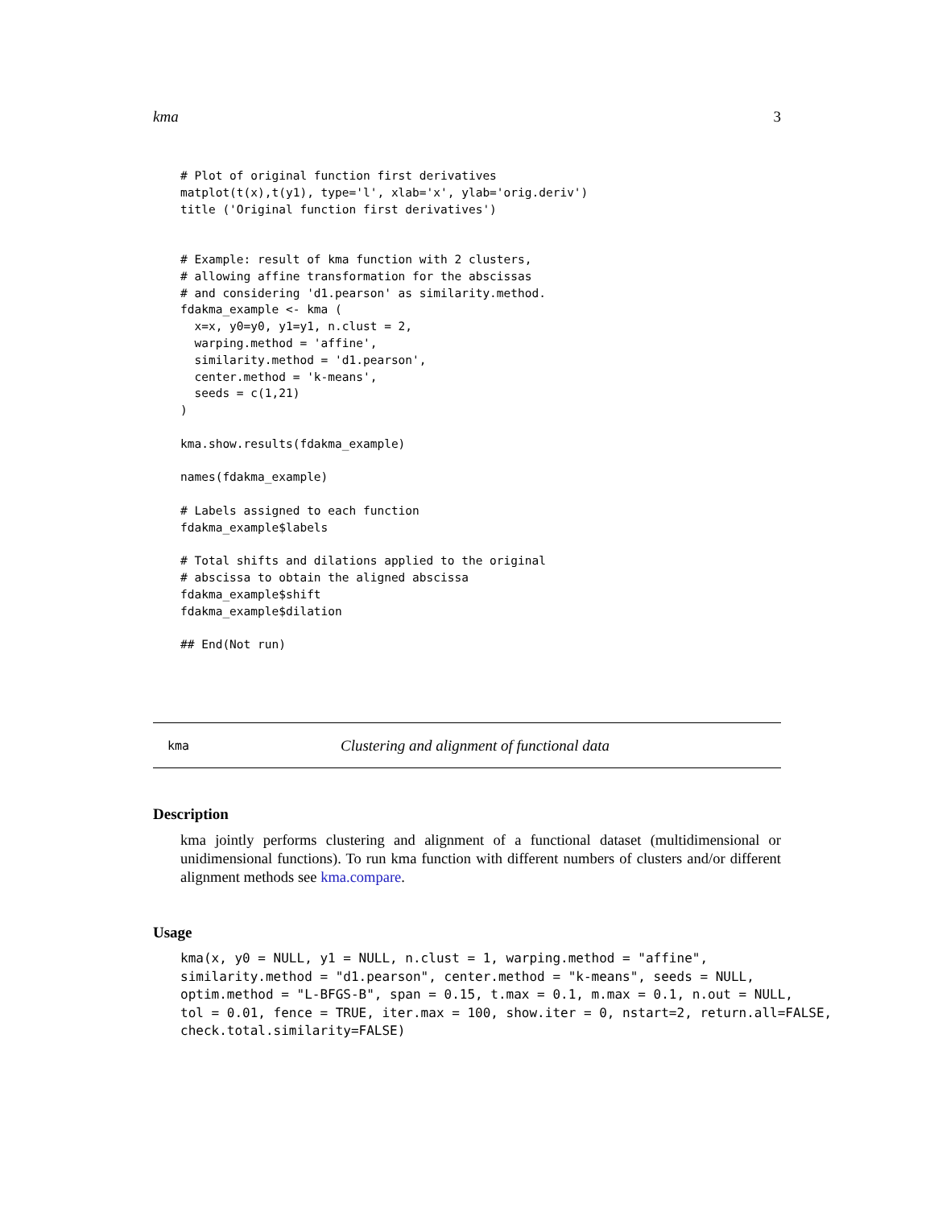kma 3
# Plot of original function first derivatives
matplot(t(x),t(y1), type='l', xlab='x', ylab='orig.deriv')
title ('Original function first derivatives')


# Example: result of kma function with 2 clusters,
# allowing affine transformation for the abscissas
# and considering 'd1.pearson' as similarity.method.
fdakma_example <- kma (
  x=x, y0=y0, y1=y1, n.clust = 2,
  warping.method = 'affine',
  similarity.method = 'd1.pearson',
  center.method = 'k-means',
  seeds = c(1,21)
)

kma.show.results(fdakma_example)

names(fdakma_example)

# Labels assigned to each function
fdakma_example$labels

# Total shifts and dilations applied to the original
# abscissa to obtain the aligned abscissa
fdakma_example$shift
fdakma_example$dilation

## End(Not run)
kma Clustering and alignment of functional data
Description
kma jointly performs clustering and alignment of a functional dataset (multidimensional or unidimensional functions). To run kma function with different numbers of clusters and/or different alignment methods see kma.compare.
Usage
kma(x, y0 = NULL, y1 = NULL, n.clust = 1, warping.method = "affine",
similarity.method = "d1.pearson", center.method = "k-means", seeds = NULL,
optim.method = "L-BFGS-B", span = 0.15, t.max = 0.1, m.max = 0.1, n.out = NULL,
tol = 0.01, fence = TRUE, iter.max = 100, show.iter = 0, nstart=2, return.all=FALSE,
check.total.similarity=FALSE)